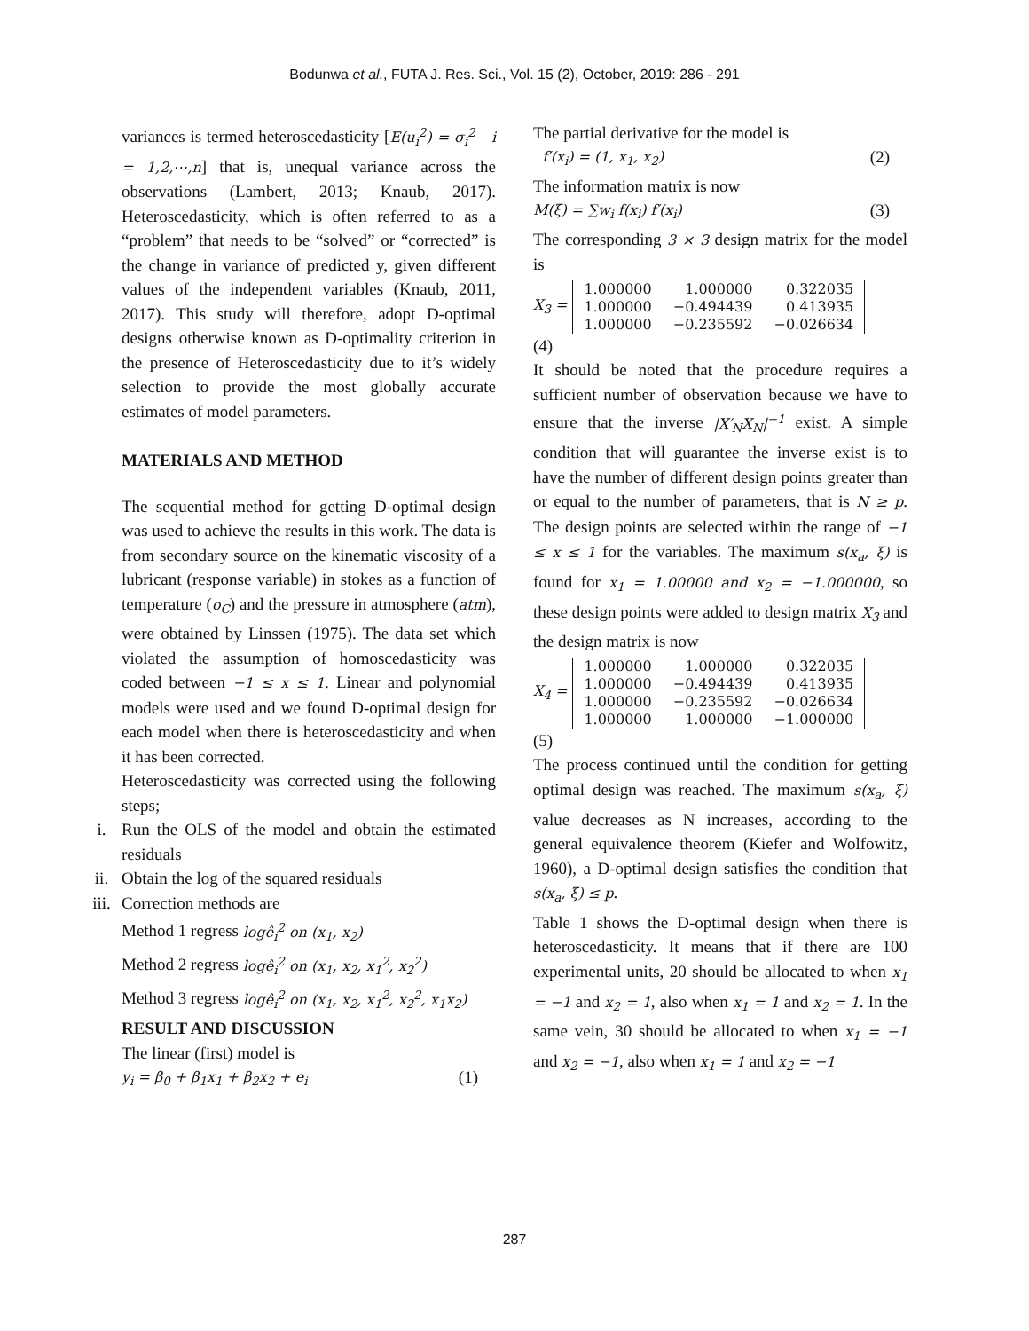Bodunwa et al., FUTA J. Res. Sci., Vol. 15 (2), October, 2019: 286 - 291
variances is termed heteroscedasticity [E(u<sub>i</sub><sup>2</sup>) = σ<sub>i</sub><sup>2</sup> i = 1,2,⋯,n] that is, unequal variance across the observations (Lambert, 2013; Knaub, 2017). Heteroscedasticity, which is often referred to as a “problem” that needs to be “solved” or “corrected” is the change in variance of predicted y, given different values of the independent variables (Knaub, 2011, 2017). This study will therefore, adopt D-optimal designs otherwise known as D-optimality criterion in the presence of Heteroscedasticity due to it’s widely selection to provide the most globally accurate estimates of model parameters.
MATERIALS AND METHOD
The sequential method for getting D-optimal design was used to achieve the results in this work. The data is from secondary source on the kinematic viscosity of a lubricant (response variable) in stokes as a function of temperature (o<sub>C</sub>) and the pressure in atmosphere (atm), were obtained by Linssen (1975). The data set which violated the assumption of homoscedasticity was coded between −1 ≤ x ≤ 1. Linear and polynomial models were used and we found D-optimal design for each model when there is heteroscedasticity and when it has been corrected.
Heteroscedasticity was corrected using the following steps;
i. Run the OLS of the model and obtain the estimated residuals
ii. Obtain the log of the squared residuals
iii. Correction methods are
Method 1 regress logê<sub>i</sub><sup>2</sup> on (x<sub>1</sub>, x<sub>2</sub>)
Method 2 regress logê<sub>i</sub><sup>2</sup> on (x<sub>1</sub>, x<sub>2</sub>, x<sub>1</sub><sup>2</sup>, x<sub>2</sub><sup>2</sup>)
Method 3 regress logê<sub>i</sub><sup>2</sup> on (x<sub>1</sub>, x<sub>2</sub>, x<sub>1</sub><sup>2</sup>, x<sub>2</sub><sup>2</sup>, x<sub>1</sub>x<sub>2</sub>)
RESULT AND DISCUSSION
The linear (first) model is
y<sub>i</sub> = β<sub>0</sub> + β<sub>1</sub>x<sub>1</sub> + β<sub>2</sub>x<sub>2</sub> + e<sub>i</sub> (1)
The partial derivative for the model is
f′(x<sub>i</sub>) = (1, x<sub>1</sub>, x<sub>2</sub>) (2)
The information matrix is now
M(ξ) = ∑w<sub>i</sub> f(x<sub>i</sub>) f′(x<sub>i</sub>) (3)
The corresponding 3 × 3 design matrix for the model is
X<sub>3</sub> =
| 1.000000 | 1.000000 | 0.322035 |
| 1.000000 | −0.494439 | 0.413935 |
| 1.000000 | −0.235592 | −0.026634 |
(4)
It should be noted that the procedure requires a sufficient number of observation because we have to ensure that the inverse |X′<sub>N</sub>X<sub>N</sub>|<sup>−1</sup> exist. A simple condition that will guarantee the inverse exist is to have the number of different design points greater than or equal to the number of parameters, that is N ≥ p. The design points are selected within the range of −1 ≤ x ≤ 1 for the variables. The maximum s(x<sub>a</sub>, ξ) is found for x<sub>1</sub> = 1.00000 and x<sub>2</sub> = −1.000000, so these design points were added to design matrix X<sub>3</sub> and the design matrix is now
X<sub>4</sub> =
| 1.000000 | 1.000000 | 0.322035 |
| 1.000000 | −0.494439 | 0.413935 |
| 1.000000 | −0.235592 | −0.026634 |
| 1.000000 | 1.000000 | −1.000000 |
(5)
The process continued until the condition for getting optimal design was reached. The maximum s(x<sub>a</sub>, ξ) value decreases as N increases, according to the general equivalence theorem (Kiefer and Wolfowitz, 1960), a D-optimal design satisfies the condition that s(x<sub>a</sub>, ξ) ≤ p.
Table 1 shows the D-optimal design when there is heteroscedasticity. It means that if there are 100 experimental units, 20 should be allocated to when x<sub>1</sub> = −1 and x<sub>2</sub> = 1, also when x<sub>1</sub> = 1 and x<sub>2</sub> = 1. In the same vein, 30 should be allocated to when x<sub>1</sub> = −1 and x<sub>2</sub> = −1, also when x<sub>1</sub> = 1 and x<sub>2</sub> = −1
287